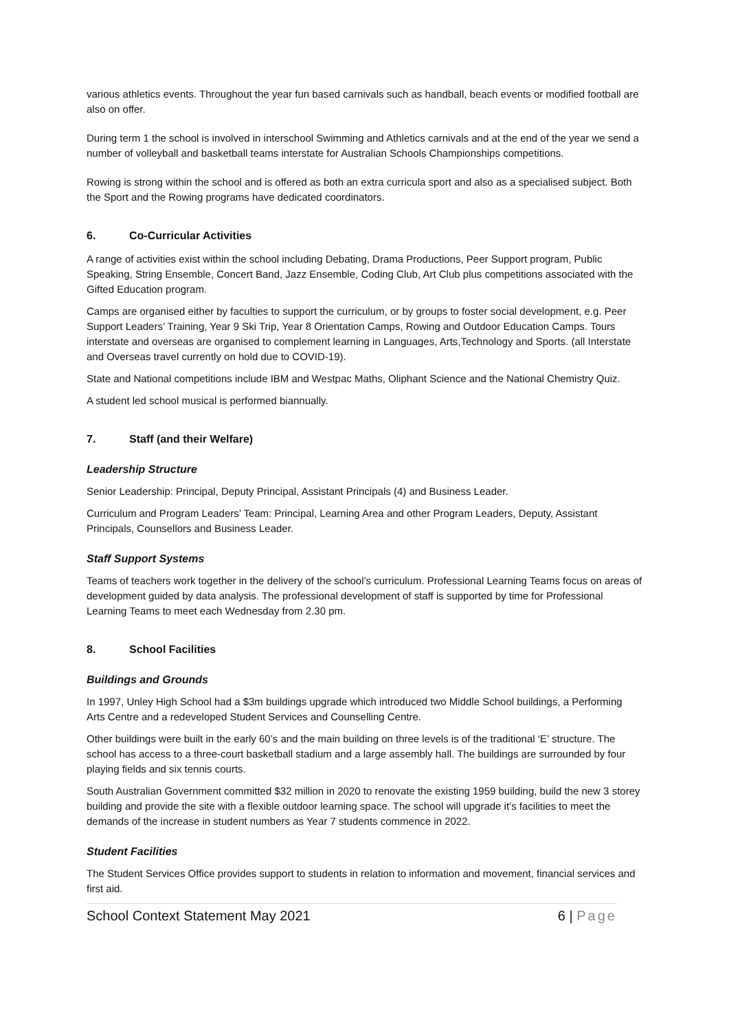various athletics events. Throughout the year fun based carnivals such as handball, beach events or modified football are also on offer.
During term 1 the school is involved in interschool Swimming and Athletics carnivals and at the end of the year we send a number of volleyball and basketball teams interstate for Australian Schools Championships competitions.
Rowing is strong within the school and is offered as both an extra curricula sport and also as a specialised subject. Both the Sport and the Rowing programs have dedicated coordinators.
6. Co-Curricular Activities
A range of activities exist within the school including Debating, Drama Productions, Peer Support program, Public Speaking, String Ensemble, Concert Band, Jazz Ensemble, Coding Club, Art Club plus competitions associated with the Gifted Education program.
Camps are organised either by faculties to support the curriculum, or by groups to foster social development, e.g. Peer Support Leaders’ Training, Year 9 Ski Trip, Year 8 Orientation Camps, Rowing and Outdoor Education Camps. Tours interstate and overseas are organised to complement learning in Languages, Arts,Technology and Sports. (all Interstate and Overseas travel currently on hold due to COVID-19).
State and National competitions include IBM and Westpac Maths, Oliphant Science and the National Chemistry Quiz.
A student led school musical is performed biannually.
7. Staff (and their Welfare)
Leadership Structure
Senior Leadership: Principal, Deputy Principal, Assistant Principals (4) and Business Leader.
Curriculum and Program Leaders’ Team: Principal, Learning Area and other Program Leaders, Deputy, Assistant Principals, Counsellors and Business Leader.
Staff Support Systems
Teams of teachers work together in the delivery of the school’s curriculum. Professional Learning Teams focus on areas of development guided by data analysis. The professional development of staff is supported by time for Professional Learning Teams to meet each Wednesday from 2.30 pm.
8. School Facilities
Buildings and Grounds
In 1997, Unley High School had a $3m buildings upgrade which introduced two Middle School buildings, a Performing Arts Centre and a redeveloped Student Services and Counselling Centre.
Other buildings were built in the early 60’s and the main building on three levels is of the traditional ‘E’ structure. The school has access to a three-court basketball stadium and a large assembly hall. The buildings are surrounded by four playing fields and six tennis courts.
South Australian Government committed $32 million in 2020 to renovate the existing 1959 building, build the new 3 storey building and provide the site with a flexible outdoor learning space. The school will upgrade it’s facilities to meet the demands of the increase in student numbers as Year 7 students commence in 2022.
Student Facilities
The Student Services Office provides support to students in relation to information and movement, financial services and first aid.
School Context Statement May 2021 6 | Page